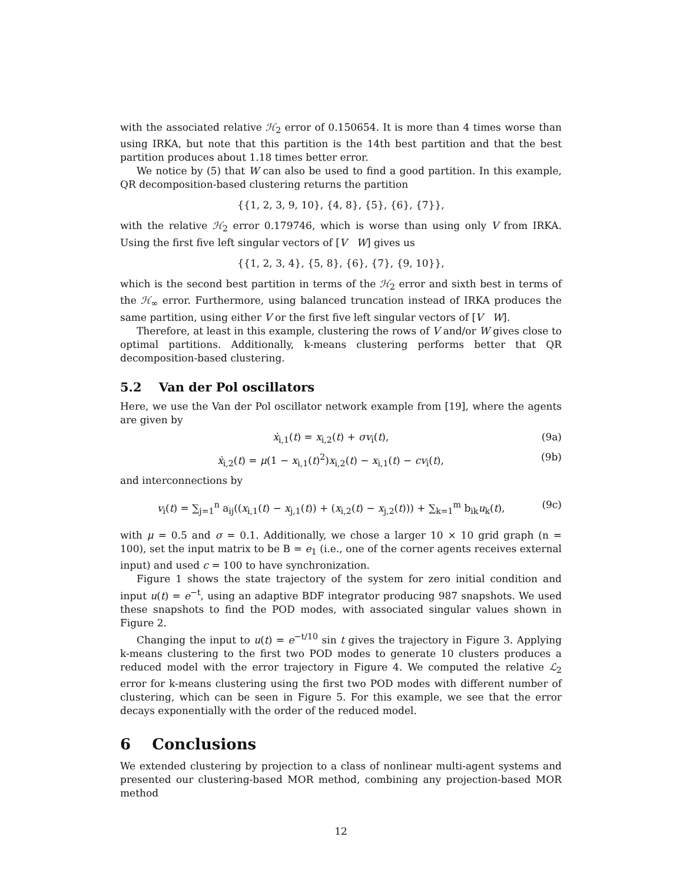with the associated relative ℋ<sub>2</sub> error of 0.150654. It is more than 4 times worse than using IRKA, but note that this partition is the 14th best partition and that the best partition produces about 1.18 times better error.
We notice by (5) that W can also be used to find a good partition. In this example, QR decomposition-based clustering returns the partition
{{1, 2, 3, 9, 10}, {4, 8}, {5}, {6}, {7}},
with the relative ℋ<sub>2</sub> error 0.179746, which is worse than using only V from IRKA. Using the first five left singular vectors of [V W] gives us
{{1, 2, 3, 4}, {5, 8}, {6}, {7}, {9, 10}},
which is the second best partition in terms of the ℋ<sub>2</sub> error and sixth best in terms of the ℋ<sub>∞</sub> error. Furthermore, using balanced truncation instead of IRKA produces the same partition, using either V or the first five left singular vectors of [V W].
Therefore, at least in this example, clustering the rows of V and/or W gives close to optimal partitions. Additionally, k-means clustering performs better that QR decomposition-based clustering.
5.2 Van der Pol oscillators
Here, we use the Van der Pol oscillator network example from [19], where the agents are given by
ẋ<sub>i,1</sub>(t) = x<sub>i,2</sub>(t) + σv<sub>i</sub>(t), (9a)
ẋ<sub>i,2</sub>(t) = μ(1 − x<sub>i,1</sub>(t)<sup>2</sup>)x<sub>i,2</sub>(t) − x<sub>i,1</sub>(t) − cv<sub>i</sub>(t), (9b)
and interconnections by
v<sub>i</sub>(t) = ∑<sub>j=1</sub><sup>n</sup> a<sub>ij</sub>((x<sub>i,1</sub>(t) − x<sub>j,1</sub>(t)) + (x<sub>i,2</sub>(t) − x<sub>j,2</sub>(t))) + ∑<sub>k=1</sub><sup>m</sup> b<sub>ik</sub>u<sub>k</sub>(t), (9c)
with μ = 0.5 and σ = 0.1. Additionally, we chose a larger 10 × 10 grid graph (n = 100), set the input matrix to be B = e<sub>1</sub> (i.e., one of the corner agents receives external input) and used c = 100 to have synchronization.
Figure 1 shows the state trajectory of the system for zero initial condition and input u(t) = e<sup>−t</sup>, using an adaptive BDF integrator producing 987 snapshots. We used these snapshots to find the POD modes, with associated singular values shown in Figure 2.
Changing the input to u(t) = e<sup>−t/10</sup> sin t gives the trajectory in Figure 3. Applying k-means clustering to the first two POD modes to generate 10 clusters produces a reduced model with the error trajectory in Figure 4. We computed the relative ℒ<sub>2</sub> error for k-means clustering using the first two POD modes with different number of clustering, which can be seen in Figure 5. For this example, we see that the error decays exponentially with the order of the reduced model.
6 Conclusions
We extended clustering by projection to a class of nonlinear multi-agent systems and presented our clustering-based MOR method, combining any projection-based MOR method
12